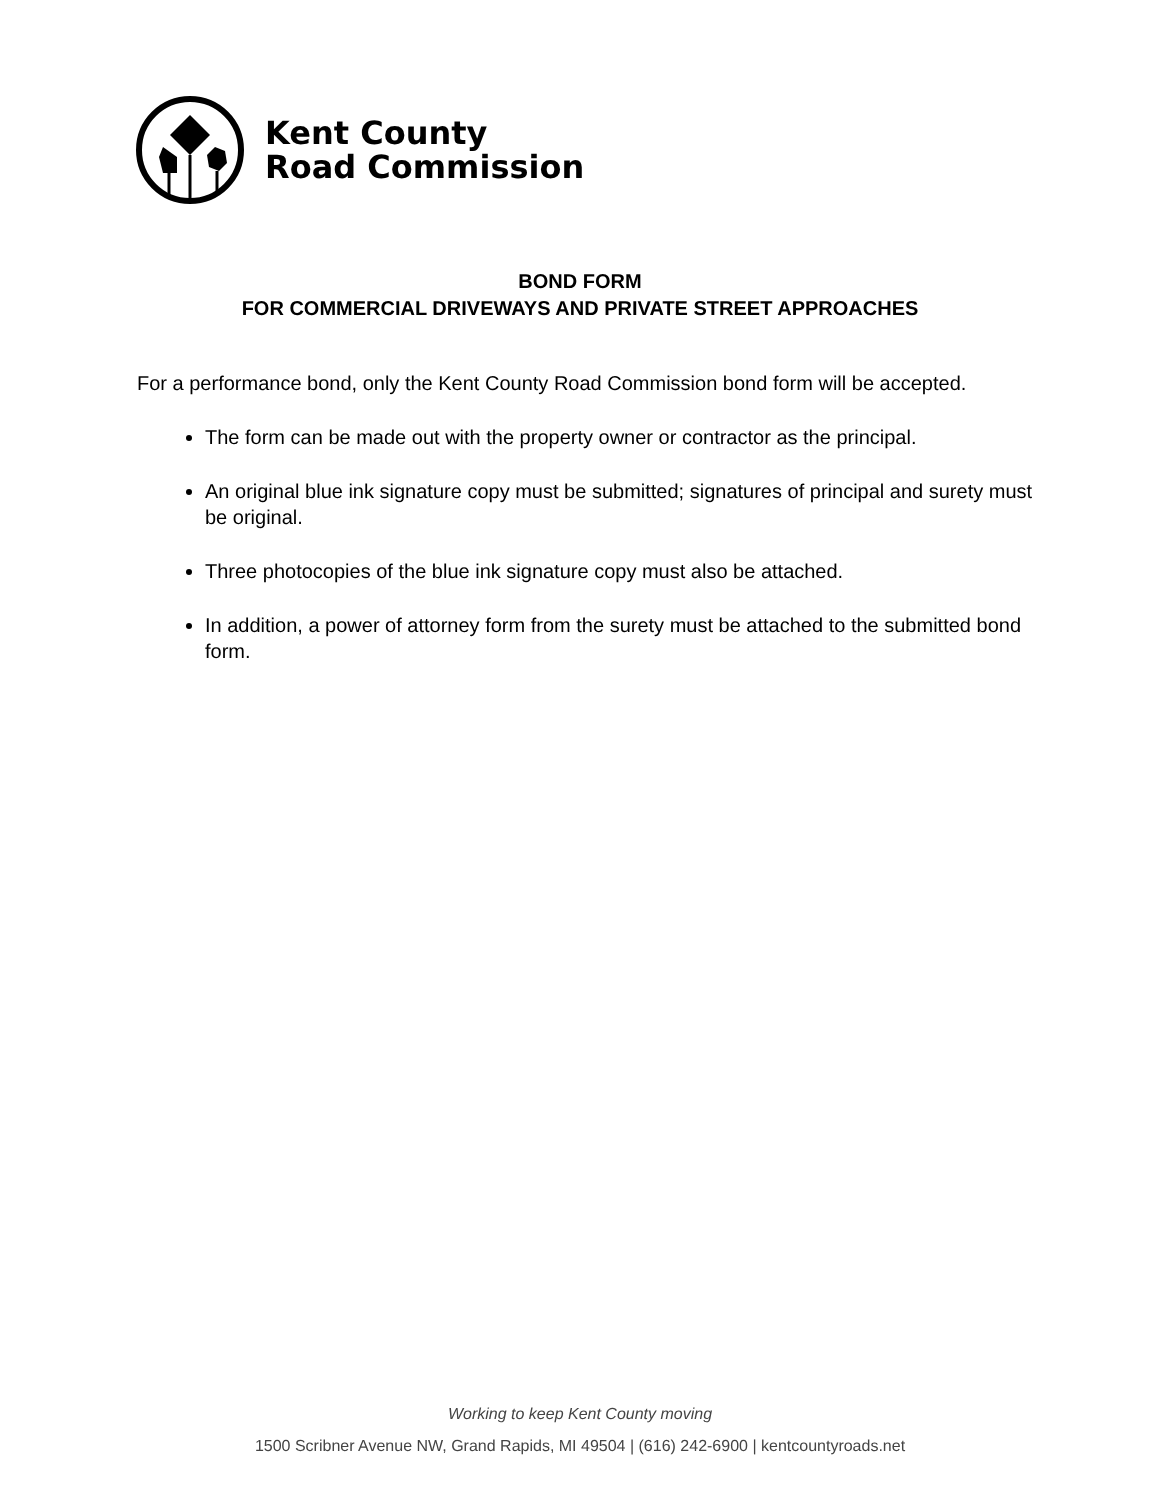Kent County
Road Commission
BOND FORM
FOR COMMERCIAL DRIVEWAYS AND PRIVATE STREET APPROACHES
For a performance bond, only the Kent County Road Commission bond form will be accepted.
The form can be made out with the property owner or contractor as the principal.
An original blue ink signature copy must be submitted; signatures of principal and surety must be original.
Three photocopies of the blue ink signature copy must also be attached.
In addition, a power of attorney form from the surety must be attached to the submitted bond form.
Working to keep Kent County moving
1500 Scribner Avenue NW, Grand Rapids, MI 49504 | (616) 242-6900 | kentcountyroads.net